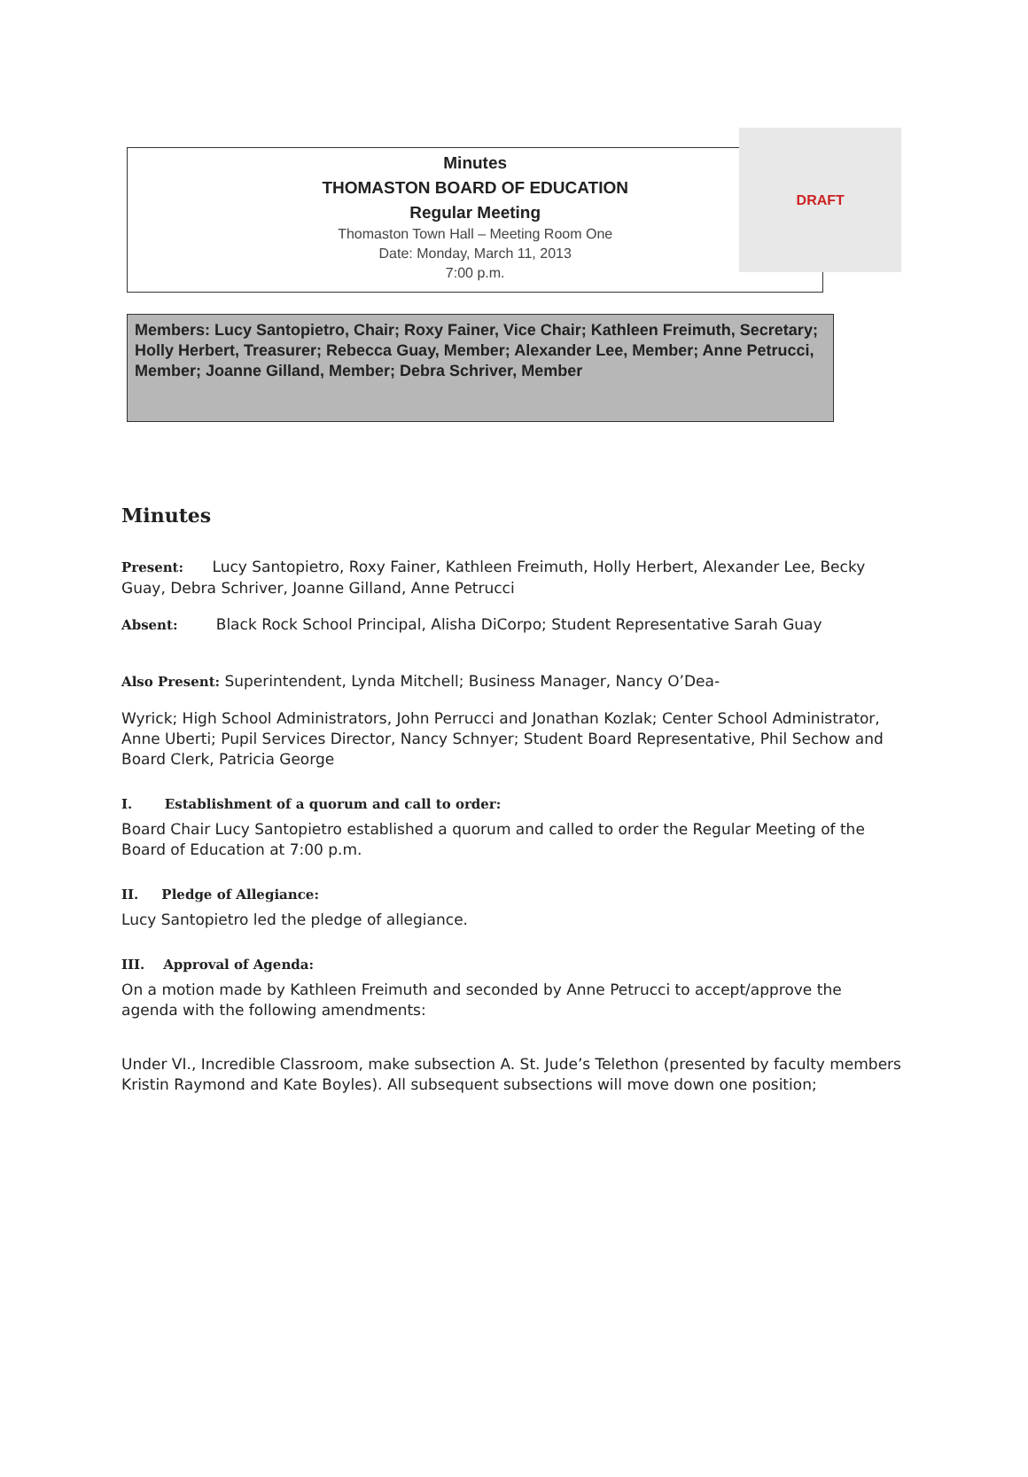Minutes
THOMASTON BOARD OF EDUCATION
Regular Meeting
Thomaston Town Hall – Meeting Room One
Date: Monday, March 11, 2013
7:00 p.m.
DRAFT
Members: Lucy Santopietro, Chair; Roxy Fainer, Vice Chair; Kathleen Freimuth, Secretary; Holly Herbert, Treasurer; Rebecca Guay, Member; Alexander Lee, Member; Anne Petrucci, Member; Joanne Gilland, Member; Debra Schriver, Member
Minutes
Present: Lucy Santopietro, Roxy Fainer, Kathleen Freimuth, Holly Herbert, Alexander Lee, Becky Guay, Debra Schriver, Joanne Gilland, Anne Petrucci
Absent: Black Rock School Principal, Alisha DiCorpo; Student Representative Sarah Guay
Also Present: Superintendent, Lynda Mitchell; Business Manager, Nancy O’Dea-
Wyrick; High School Administrators, John Perrucci and Jonathan Kozlak; Center School Administrator, Anne Uberti; Pupil Services Director, Nancy Schnyer; Student Board Representative, Phil Sechow and Board Clerk, Patricia George
I. Establishment of a quorum and call to order:
Board Chair Lucy Santopietro established a quorum and called to order the Regular Meeting of the Board of Education at 7:00 p.m.
II. Pledge of Allegiance:
Lucy Santopietro led the pledge of allegiance.
III. Approval of Agenda:
On a motion made by Kathleen Freimuth and seconded by Anne Petrucci to accept/approve the agenda with the following amendments:
Under VI., Incredible Classroom, make subsection A. St. Jude’s Telethon (presented by faculty members Kristin Raymond and Kate Boyles). All subsequent subsections will move down one position;